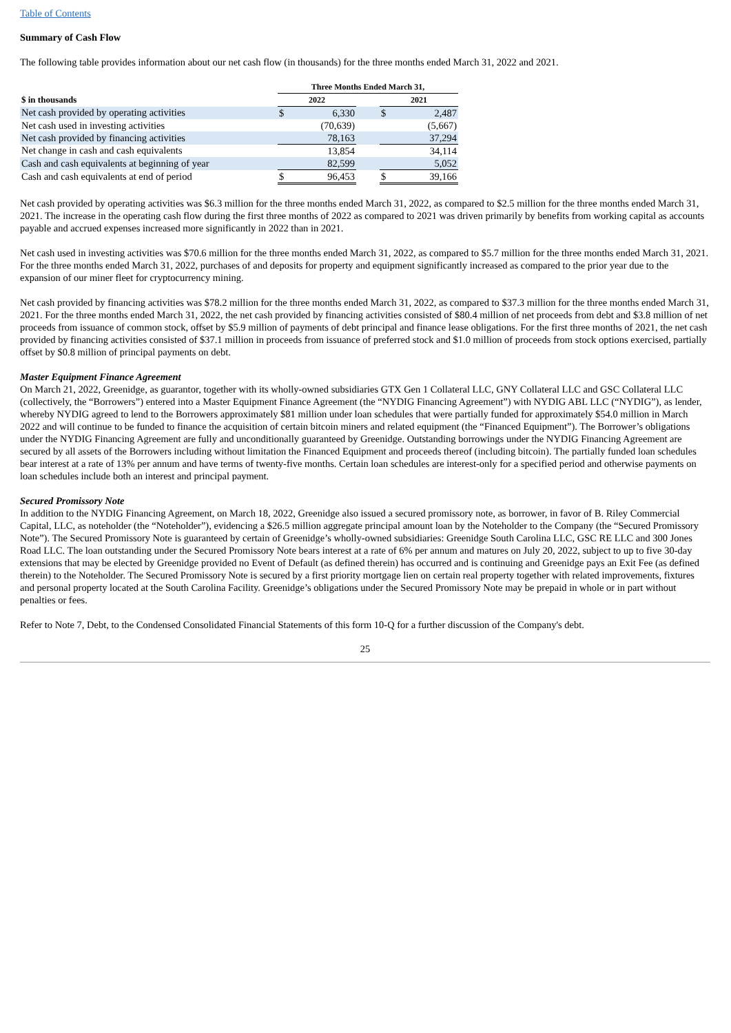Table of Contents
Summary of Cash Flow
The following table provides information about our net cash flow (in thousands) for the three months ended March 31, 2022 and 2021.
| | Three Months Ended March 31, | | | | |
| $ in thousands | 2022 | | | 2021 | |
| Net cash provided by operating activities | $ | 6,330 | | $ | 2,487 |
| Net cash used in investing activities | | (70,639) | | | (5,667) |
| Net cash provided by financing activities | | 78,163 | | | 37,294 |
| Net change in cash and cash equivalents | | 13,854 | | | 34,114 |
| Cash and cash equivalents at beginning of year | | 82,599 | | | 5,052 |
| Cash and cash equivalents at end of period | $ | 96,453 | | $ | 39,166 |
Net cash provided by operating activities was $6.3 million for the three months ended March 31, 2022, as compared to $2.5 million for the three months ended March 31, 2021. The increase in the operating cash flow during the first three months of 2022 as compared to 2021 was driven primarily by benefits from working capital as accounts payable and accrued expenses increased more significantly in 2022 than in 2021.
Net cash used in investing activities was $70.6 million for the three months ended March 31, 2022, as compared to $5.7 million for the three months ended March 31, 2021. For the three months ended March 31, 2022, purchases of and deposits for property and equipment significantly increased as compared to the prior year due to the expansion of our miner fleet for cryptocurrency mining.
Net cash provided by financing activities was $78.2 million for the three months ended March 31, 2022, as compared to $37.3 million for the three months ended March 31, 2021. For the three months ended March 31, 2022, the net cash provided by financing activities consisted of $80.4 million of net proceeds from debt and $3.8 million of net proceeds from issuance of common stock, offset by $5.9 million of payments of debt principal and finance lease obligations. For the first three months of 2021, the net cash provided by financing activities consisted of $37.1 million in proceeds from issuance of preferred stock and $1.0 million of proceeds from stock options exercised, partially offset by $0.8 million of principal payments on debt.
Master Equipment Finance Agreement
On March 21, 2022, Greenidge, as guarantor, together with its wholly-owned subsidiaries GTX Gen 1 Collateral LLC, GNY Collateral LLC and GSC Collateral LLC (collectively, the “Borrowers”) entered into a Master Equipment Finance Agreement (the “NYDIG Financing Agreement”) with NYDIG ABL LLC (“NYDIG”), as lender, whereby NYDIG agreed to lend to the Borrowers approximately $81 million under loan schedules that were partially funded for approximately $54.0 million in March 2022 and will continue to be funded to finance the acquisition of certain bitcoin miners and related equipment (the “Financed Equipment”). The Borrower’s obligations under the NYDIG Financing Agreement are fully and unconditionally guaranteed by Greenidge. Outstanding borrowings under the NYDIG Financing Agreement are secured by all assets of the Borrowers including without limitation the Financed Equipment and proceeds thereof (including bitcoin). The partially funded loan schedules bear interest at a rate of 13% per annum and have terms of twenty-five months. Certain loan schedules are interest-only for a specified period and otherwise payments on loan schedules include both an interest and principal payment.
Secured Promissory Note
In addition to the NYDIG Financing Agreement, on March 18, 2022, Greenidge also issued a secured promissory note, as borrower, in favor of B. Riley Commercial Capital, LLC, as noteholder (the “Noteholder”), evidencing a $26.5 million aggregate principal amount loan by the Noteholder to the Company (the “Secured Promissory Note”). The Secured Promissory Note is guaranteed by certain of Greenidge’s wholly-owned subsidiaries: Greenidge South Carolina LLC, GSC RE LLC and 300 Jones Road LLC. The loan outstanding under the Secured Promissory Note bears interest at a rate of 6% per annum and matures on July 20, 2022, subject to up to five 30-day extensions that may be elected by Greenidge provided no Event of Default (as defined therein) has occurred and is continuing and Greenidge pays an Exit Fee (as defined therein) to the Noteholder. The Secured Promissory Note is secured by a first priority mortgage lien on certain real property together with related improvements, fixtures and personal property located at the South Carolina Facility. Greenidge’s obligations under the Secured Promissory Note may be prepaid in whole or in part without penalties or fees.
Refer to Note 7, Debt, to the Condensed Consolidated Financial Statements of this form 10-Q for a further discussion of the Company's debt.
25